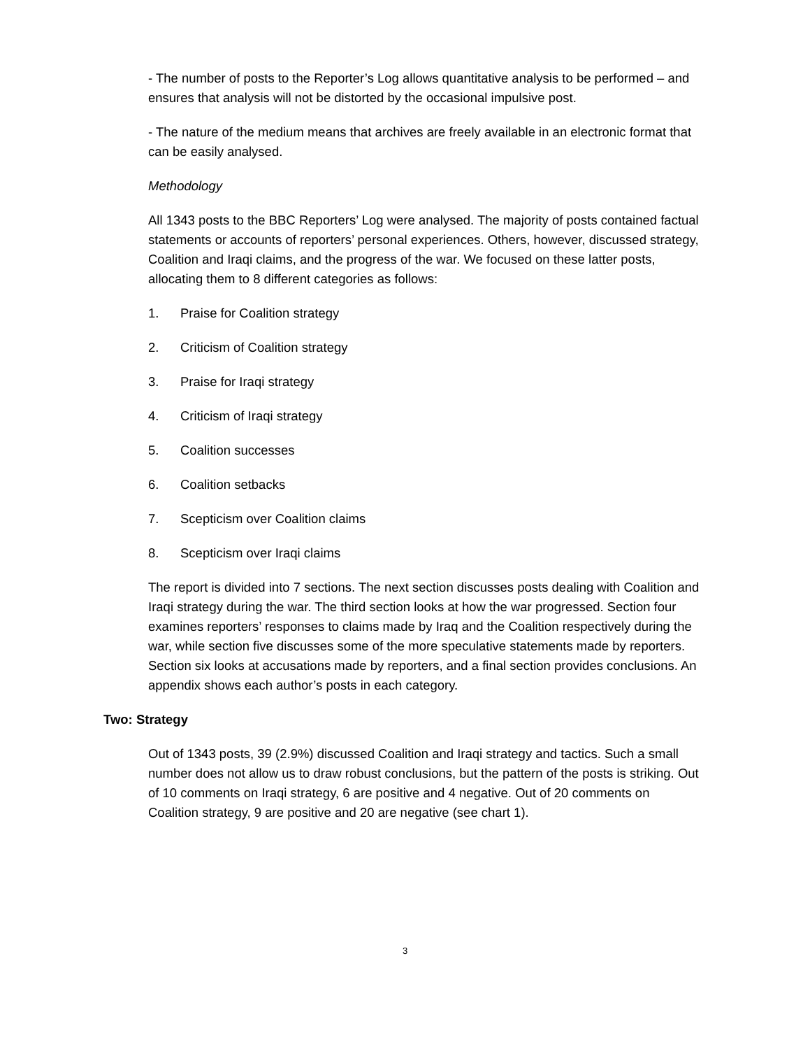- The number of posts to the Reporter’s Log allows quantitative analysis to be performed – and ensures that analysis will not be distorted by the occasional impulsive post.
- The nature of the medium means that archives are freely available in an electronic format that can be easily analysed.
Methodology
All 1343 posts to the BBC Reporters’ Log were analysed. The majority of posts contained factual statements or accounts of reporters’ personal experiences. Others, however, discussed strategy, Coalition and Iraqi claims, and the progress of the war. We focused on these latter posts, allocating them to 8 different categories as follows:
1. Praise for Coalition strategy
2. Criticism of Coalition strategy
3. Praise for Iraqi strategy
4. Criticism of Iraqi strategy
5. Coalition successes
6. Coalition setbacks
7. Scepticism over Coalition claims
8. Scepticism over Iraqi claims
The report is divided into 7 sections. The next section discusses posts dealing with Coalition and Iraqi strategy during the war. The third section looks at how the war progressed. Section four examines reporters’ responses to claims made by Iraq and the Coalition respectively during the war, while section five discusses some of the more speculative statements made by reporters. Section six looks at accusations made by reporters, and a final section provides conclusions. An appendix shows each author’s posts in each category.
Two: Strategy
Out of 1343 posts, 39 (2.9%) discussed Coalition and Iraqi strategy and tactics. Such a small number does not allow us to draw robust conclusions, but the pattern of the posts is striking. Out of 10 comments on Iraqi strategy, 6 are positive and 4 negative. Out of 20 comments on Coalition strategy, 9 are positive and 20 are negative (see chart 1).
3